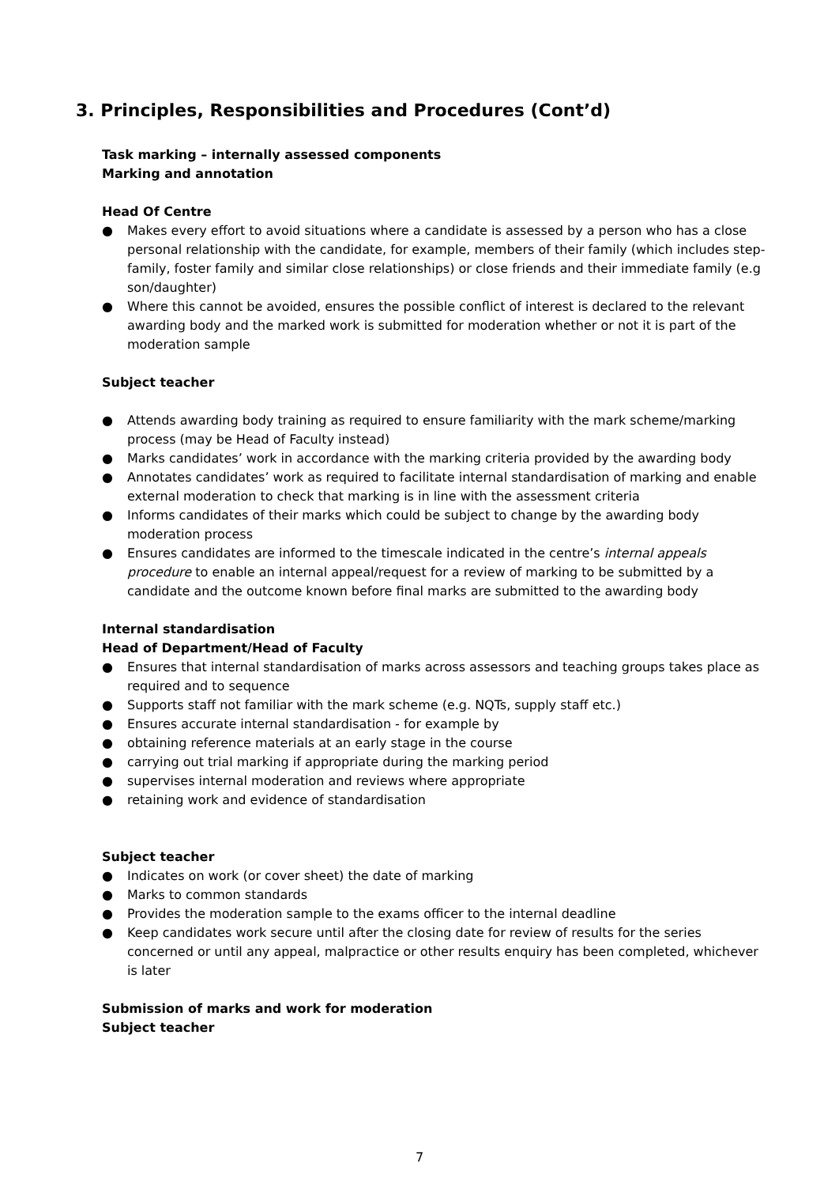3. Principles, Responsibilities and Procedures (Cont’d)
Task marking – internally assessed components
Marking and annotation
Head Of Centre
● Makes every effort to avoid situations where a candidate is assessed by a person who has a close personal relationship with the candidate, for example, members of their family (which includes step-family, foster family and similar close relationships) or close friends and their immediate family (e.g son/daughter)
● Where this cannot be avoided, ensures the possible conflict of interest is declared to the relevant awarding body and the marked work is submitted for moderation whether or not it is part of the moderation sample
Subject teacher
● Attends awarding body training as required to ensure familiarity with the mark scheme/marking process (may be Head of Faculty instead)
● Marks candidates’ work in accordance with the marking criteria provided by the awarding body
● Annotates candidates’ work as required to facilitate internal standardisation of marking and enable external moderation to check that marking is in line with the assessment criteria
● Informs candidates of their marks which could be subject to change by the awarding body moderation process
● Ensures candidates are informed to the timescale indicated in the centre’s internal appeals procedure to enable an internal appeal/request for a review of marking to be submitted by a candidate and the outcome known before final marks are submitted to the awarding body
Internal standardisation
Head of Department/Head of Faculty
● Ensures that internal standardisation of marks across assessors and teaching groups takes place as required and to sequence
● Supports staff not familiar with the mark scheme (e.g. NQTs, supply staff etc.)
● Ensures accurate internal standardisation - for example by
● obtaining reference materials at an early stage in the course
● carrying out trial marking if appropriate during the marking period
● supervises internal moderation and reviews where appropriate
● retaining work and evidence of standardisation
Subject teacher
● Indicates on work (or cover sheet) the date of marking
● Marks to common standards
● Provides the moderation sample to the exams officer to the internal deadline
● Keep candidates work secure until after the closing date for review of results for the series concerned or until any appeal, malpractice or other results enquiry has been completed, whichever is later
Submission of marks and work for moderation
Subject teacher
7